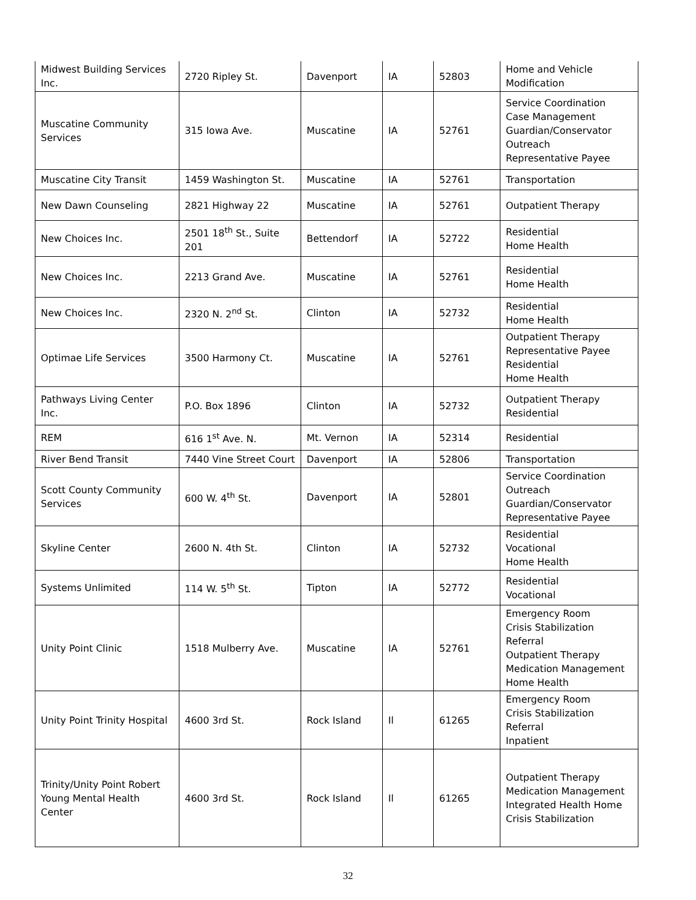| Midwest Building Services Inc. | 2720 Ripley St. | Davenport | IA | 52803 | Home and Vehicle Modification |
| Muscatine Community Services | 315 Iowa Ave. | Muscatine | IA | 52761 | Service Coordination Case Management Guardian/Conservator Outreach Representative Payee |
| Muscatine City Transit | 1459 Washington St. | Muscatine | IA | 52761 | Transportation |
| New Dawn Counseling | 2821 Highway 22 | Muscatine | IA | 52761 | Outpatient Therapy |
| New Choices Inc. | 2501 18<sup>th</sup> St., Suite 201 | Bettendorf | IA | 52722 | Residential Home Health |
| New Choices Inc. | 2213 Grand Ave. | Muscatine | IA | 52761 | Residential Home Health |
| New Choices Inc. | 2320 N. 2<sup>nd</sup> St. | Clinton | IA | 52732 | Residential Home Health |
| Optimae Life Services | 3500 Harmony Ct. | Muscatine | IA | 52761 | Outpatient Therapy Representative Payee Residential Home Health |
| Pathways Living Center Inc. | P.O. Box 1896 | Clinton | IA | 52732 | Outpatient Therapy Residential |
| REM | 616 1<sup>st</sup> Ave. N. | Mt. Vernon | IA | 52314 | Residential |
| River Bend Transit | 7440 Vine Street Court | Davenport | IA | 52806 | Transportation |
| Scott County Community Services | 600 W. 4<sup>th</sup> St. | Davenport | IA | 52801 | Service Coordination Outreach Guardian/Conservator Representative Payee |
| Skyline Center | 2600 N. 4th St. | Clinton | IA | 52732 | Residential Vocational Home Health |
| Systems Unlimited | 114 W. 5<sup>th</sup> St. | Tipton | IA | 52772 | Residential Vocational |
| Unity Point Clinic | 1518 Mulberry Ave. | Muscatine | IA | 52761 | Emergency Room Crisis Stabilization Referral Outpatient Therapy Medication Management Home Health |
| Unity Point Trinity Hospital | 4600 3rd St. | Rock Island | Il | 61265 | Emergency Room Crisis Stabilization Referral Inpatient |
| Trinity/Unity Point Robert Young Mental Health Center | 4600 3rd St. | Rock Island | Il | 61265 | Outpatient Therapy Medication Management Integrated Health Home Crisis Stabilization |
32